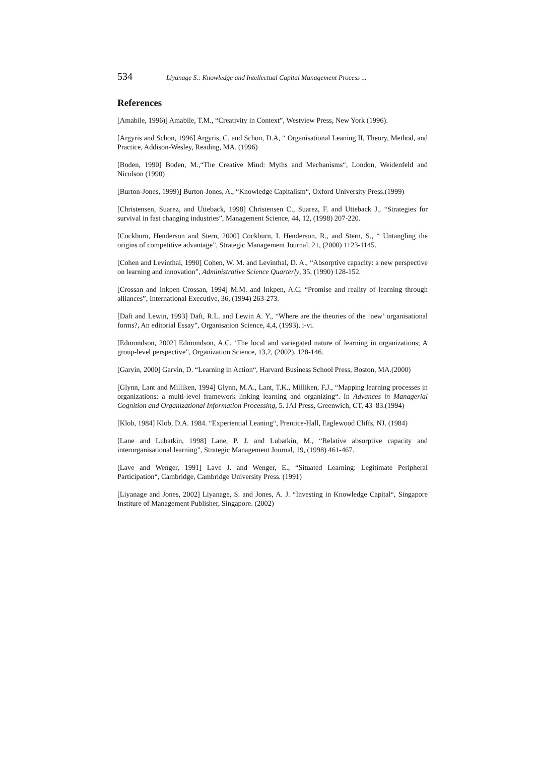534 Liyanage S.: Knowledge and Intellectual Capital Management Process ...
References
[Amabile, 1996)] Amabile, T.M., “Creativity in Context”, Westview Press, New York (1996).
[Argyris and Schon, 1996] Argyris, C. and Schon, D.A, “ Organisational Leaning II, Theory, Method, and Practice, Addison-Wesley, Reading, MA. (1996)
[Boden, 1990] Boden, M.,“The Creative Mind: Myths and Mechanisms“, London, Weidenfeld and Nicolson (1990)
[Burton-Jones, 1999)] Burton-Jones, A., “Knowledge Capitalism“, Oxford University Press.(1999)
[Christensen, Suarez, and Utteback, 1998] Christensen C., Suarez, F. and Utteback J., “Strategies for survival in fast changing industries”, Management Science, 44, 12, (1998) 207-220.
[Cockburn, Henderson and Stern, 2000] Cockburn, I. Henderson, R., and Stern, S., “ Untangling the origins of competitive advantage”, Strategic Management Journal, 21, (2000) 1123-1145.
[Cohen and Levinthal, 1990] Cohen, W. M. and Levinthal, D. A., “Absorptive capacity: a new perspective on learning and innovation”, Administrative Science Quarterly, 35, (1990) 128-152.
[Crossan and Inkpen Crossan, 1994] M.M. and Inkpen, A.C. “Promise and reality of learning through alliances”, International Executive, 36, (1994) 263-273.
[Daft and Lewin, 1993] Daft, R.L. and Lewin A. Y., “Where are the theories of the ‘new’ organisational forms?, An editorial Essay”, Organisation Science, 4,4, (1993). i-vi.
[Edmondson, 2002] Edmondson, A.C. ‘The local and variegated nature of learning in organizations; A group-level perspective”, Organization Science, 13,2, (2002), 128-146.
[Garvin, 2000] Garvin, D. “Learning in Action“, Harvard Business School Press, Boston, MA.(2000)
[Glynn, Lant and Milliken, 1994] Glynn, M.A., Lant, T.K., Milliken, F.J., “Mapping learning processes in organizations: a multi-level framework linking learning and organizing“. In Advances in Managerial Cognition and Organizational Information Processing, 5. JAI Press, Greenwich, CT, 43–83.(1994)
[Klob, 1984] Klob, D.A. 1984. “Experiential Leaning“, Prentice-Hall, Eaglewood Cliffs, NJ. (1984)
[Lane and Lubatkin, 1998] Lane, P. J. and Lubatkin, M., “Relative absorptive capacity and interorganisational learning”, Strategic Management Journal, 19, (1998) 461-467.
[Lave and Wenger, 1991] Lave J. and Wenger, E., “Situated Learning: Legitimate Peripheral Participation“, Cambridge, Cambridge University Press. (1991)
[Liyanage and Jones, 2002] Liyanage, S. and Jones, A. J. “Investing in Knowledge Capital“, Singapore Institure of Management Publisher, Singapore. (2002)